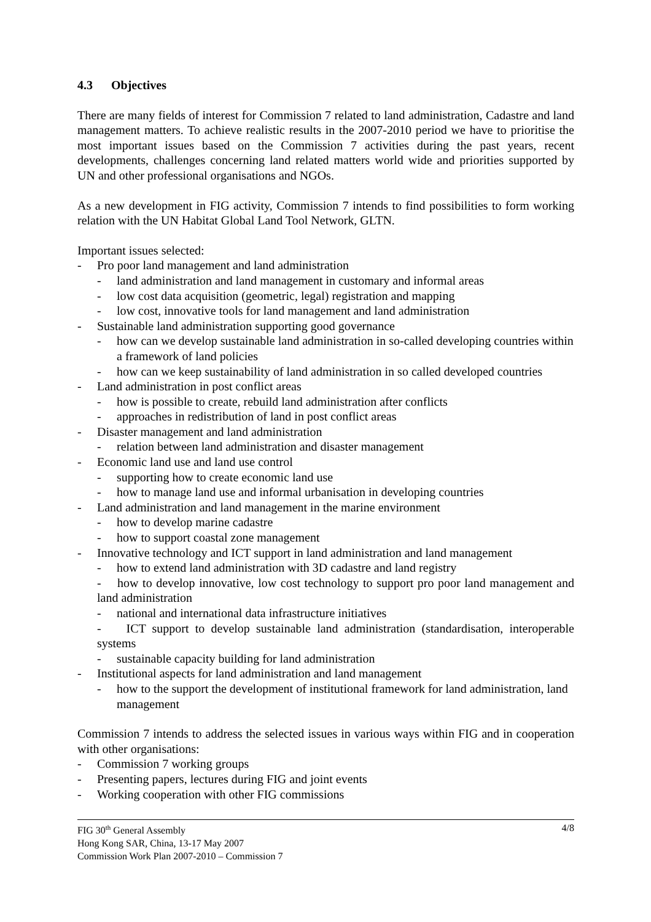4.3 Objectives
There are many fields of interest for Commission 7 related to land administration, Cadastre and land management matters. To achieve realistic results in the 2007-2010 period we have to prioritise the most important issues based on the Commission 7 activities during the past years, recent developments, challenges concerning land related matters world wide and priorities supported by UN and other professional organisations and NGOs.
As a new development in FIG activity, Commission 7 intends to find possibilities to form working relation with the UN Habitat Global Land Tool Network, GLTN.
Important issues selected:
- Pro poor land management and land administration
- land administration and land management in customary and informal areas
- low cost data acquisition (geometric, legal) registration and mapping
- low cost, innovative tools for land management and land administration
- Sustainable land administration supporting good governance
- how can we develop sustainable land administration in so-called developing countries within a framework of land policies
- how can we keep sustainability of land administration in so called developed countries
- Land administration in post conflict areas
- how is possible to create, rebuild land administration after conflicts
- approaches in redistribution of land in post conflict areas
- Disaster management and land administration
- relation between land administration and disaster management
- Economic land use and land use control
- supporting how to create economic land use
- how to manage land use and informal urbanisation in developing countries
- Land administration and land management in the marine environment
- how to develop marine cadastre
- how to support coastal zone management
- Innovative technology and ICT support in land administration and land management
- how to extend land administration with 3D cadastre and land registry
- how to develop innovative, low cost technology to support pro poor land management and land administration
- national and international data infrastructure initiatives
- ICT support to develop sustainable land administration (standardisation, interoperable systems
- sustainable capacity building for land administration
- Institutional aspects for land administration and land management
- how to the support the development of institutional framework for land administration, land management
Commission 7 intends to address the selected issues in various ways within FIG and in cooperation with other organisations:
- Commission 7 working groups
- Presenting papers, lectures during FIG and joint events
- Working cooperation with other FIG commissions
FIG 30<sup>th</sup> General Assembly 4/8
Hong Kong SAR, China, 13-17 May 2007
Commission Work Plan 2007-2010 – Commission 7